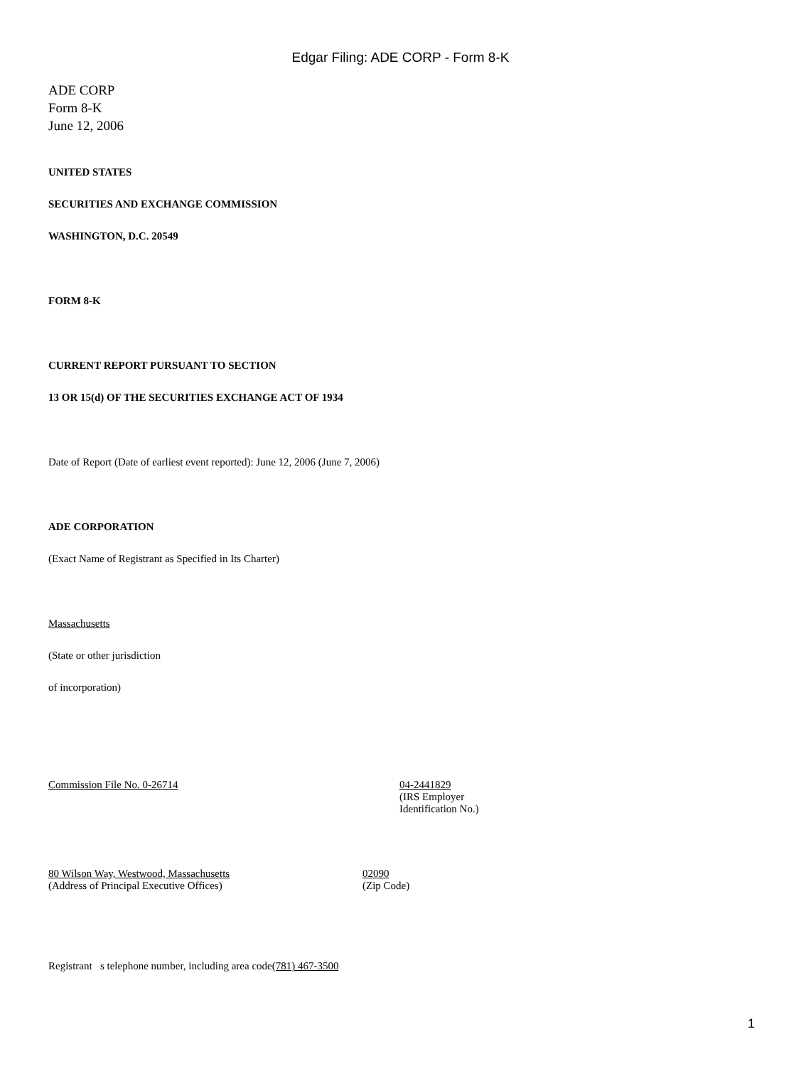Edgar Filing: ADE CORP - Form 8-K
ADE CORP
Form 8-K
June 12, 2006
UNITED STATES
SECURITIES AND EXCHANGE COMMISSION
WASHINGTON, D.C. 20549
FORM 8-K
CURRENT REPORT PURSUANT TO SECTION
13 OR 15(d) OF THE SECURITIES EXCHANGE ACT OF 1934
Date of Report (Date of earliest event reported): June 12, 2006 (June 7, 2006)
ADE CORPORATION
(Exact Name of Registrant as Specified in Its Charter)
Massachusetts
(State or other jurisdiction
of incorporation)
Commission File No. 0-26714 04-2441829
(IRS Employer
Identification No.)
80 Wilson Way, Westwood, Massachusetts
(Address of Principal Executive Offices)
02090
(Zip Code)
Registrant s telephone number, including area code(781) 467-3500
1